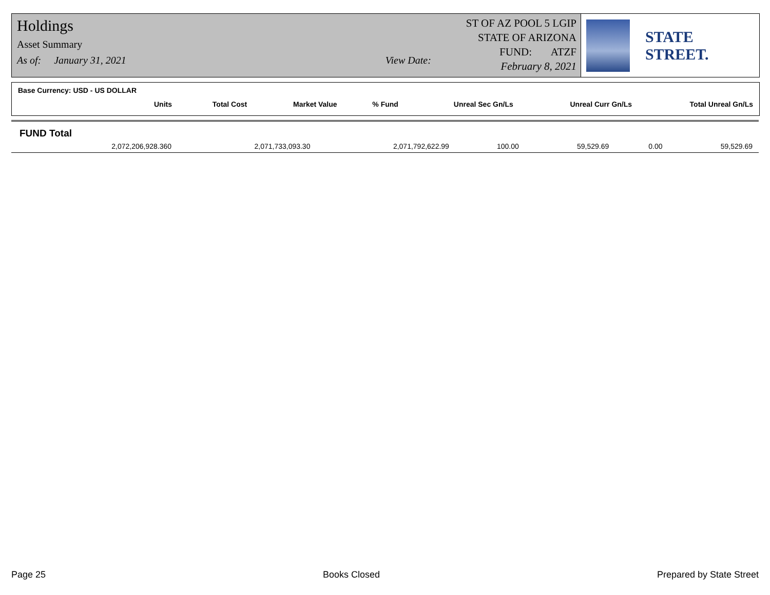Holdings
Asset Summary
As of: January 31, 2021 View Date:
ST OF AZ POOL 5 LGIP
STATE OF ARIZONA
FUND: ATZF
February 8, 2021
STATE STREET.
Base Currency: USD - US DOLLAR
| Units | Total Cost | Market Value | % Fund | Unreal Sec Gn/Ls | Unreal Curr Gn/Ls | Total Unreal Gn/Ls |
| --- | --- | --- | --- | --- | --- | --- |
FUND Total
| 2,072,206,928.360 | 2,071,733,093.30 | 2,071,792,622.99 | 100.00 | 59,529.69 | 0.00 | 59,529.69 |
Page 25 Books Closed Prepared by State Street